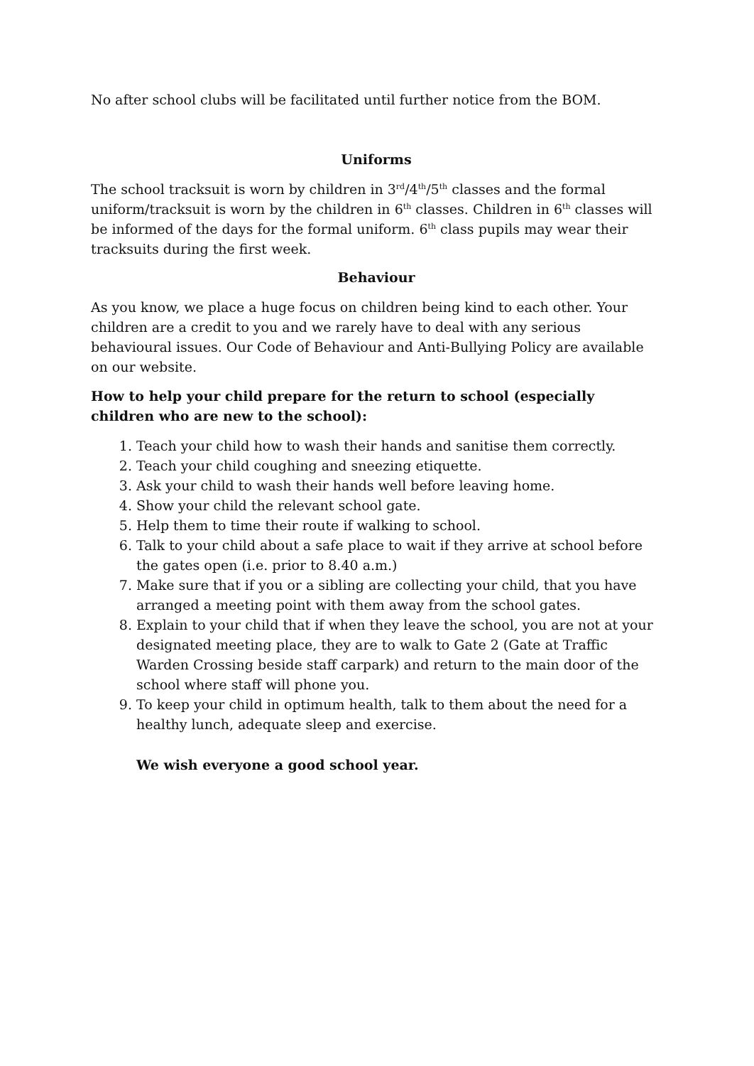No after school clubs will be facilitated until further notice from the BOM.
Uniforms
The school tracksuit is worn by children in 3<sup>rd</sup>/4<sup>th</sup>/5<sup>th</sup> classes and the formal uniform/tracksuit is worn by the children in 6<sup>th</sup> classes. Children in 6<sup>th</sup> classes will be informed of the days for the formal uniform. 6<sup>th</sup> class pupils may wear their tracksuits during the first week.
Behaviour
As you know, we place a huge focus on children being kind to each other. Your children are a credit to you and we rarely have to deal with any serious behavioural issues. Our Code of Behaviour and Anti-Bullying Policy are available on our website.
How to help your child prepare for the return to school (especially children who are new to the school):
1. Teach your child how to wash their hands and sanitise them correctly.
2. Teach your child coughing and sneezing etiquette.
3. Ask your child to wash their hands well before leaving home.
4. Show your child the relevant school gate.
5. Help them to time their route if walking to school.
6. Talk to your child about a safe place to wait if they arrive at school before the gates open (i.e. prior to 8.40 a.m.)
7. Make sure that if you or a sibling are collecting your child, that you have arranged a meeting point with them away from the school gates.
8. Explain to your child that if when they leave the school, you are not at your designated meeting place, they are to walk to Gate 2 (Gate at Traffic Warden Crossing beside staff carpark) and return to the main door of the school where staff will phone you.
9. To keep your child in optimum health, talk to them about the need for a healthy lunch, adequate sleep and exercise.
We wish everyone a good school year.